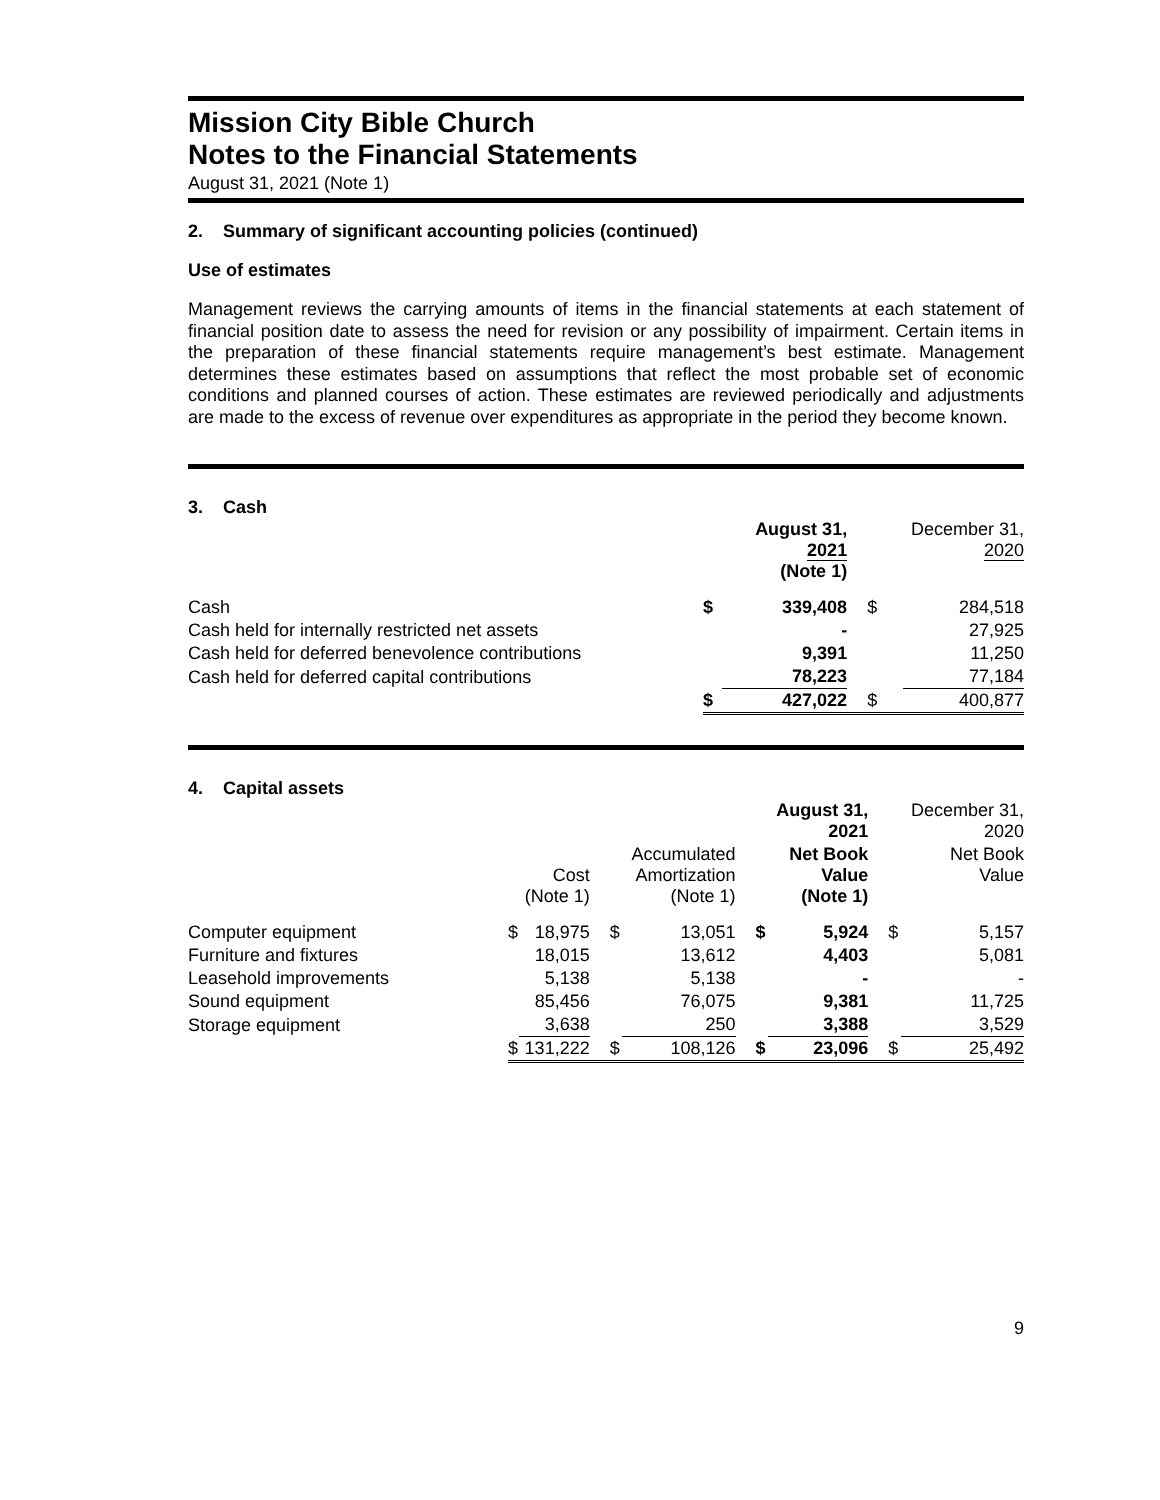Mission City Bible Church
Notes to the Financial Statements
August 31, 2021 (Note 1)
2. Summary of significant accounting policies (continued)
Use of estimates
Management reviews the carrying amounts of items in the financial statements at each statement of financial position date to assess the need for revision or any possibility of impairment. Certain items in the preparation of these financial statements require management’s best estimate. Management determines these estimates based on assumptions that reflect the most probable set of economic conditions and planned courses of action. These estimates are reviewed periodically and adjustments are made to the excess of revenue over expenditures as appropriate in the period they become known.
3. Cash
| | August 31, 2021 (Note 1) | | December 31, 2020 | |
| Cash | $ | 339,408 | $ | 284,518 |
| Cash held for internally restricted net assets | | - | | 27,925 |
| Cash held for deferred benevolence contributions | | 9,391 | | 11,250 |
| Cash held for deferred capital contributions | | 78,223 | | 77,184 |
| | $ | 427,022 | $ | 400,877 |
4. Capital assets
| | | | | | | August 31, 2021 | | December 31, 2020 |
| | | Cost (Note 1) | | Accumulated Amortization (Note 1) | | Net Book Value (Note 1) | | Net Book Value |
| Computer equipment | $ | 18,975 | $ | 13,051 | $ | 5,924 | $ | 5,157 |
| Furniture and fixtures | | 18,015 | | 13,612 | | 4,403 | | 5,081 |
| Leasehold improvements | | 5,138 | | 5,138 | | - | | - |
| Sound equipment | | 85,456 | | 76,075 | | 9,381 | | 11,725 |
| Storage equipment | | 3,638 | | 250 | | 3,388 | | 3,529 |
| | $ | 131,222 | $ | 108,126 | $ | 23,096 | $ | 25,492 |
9